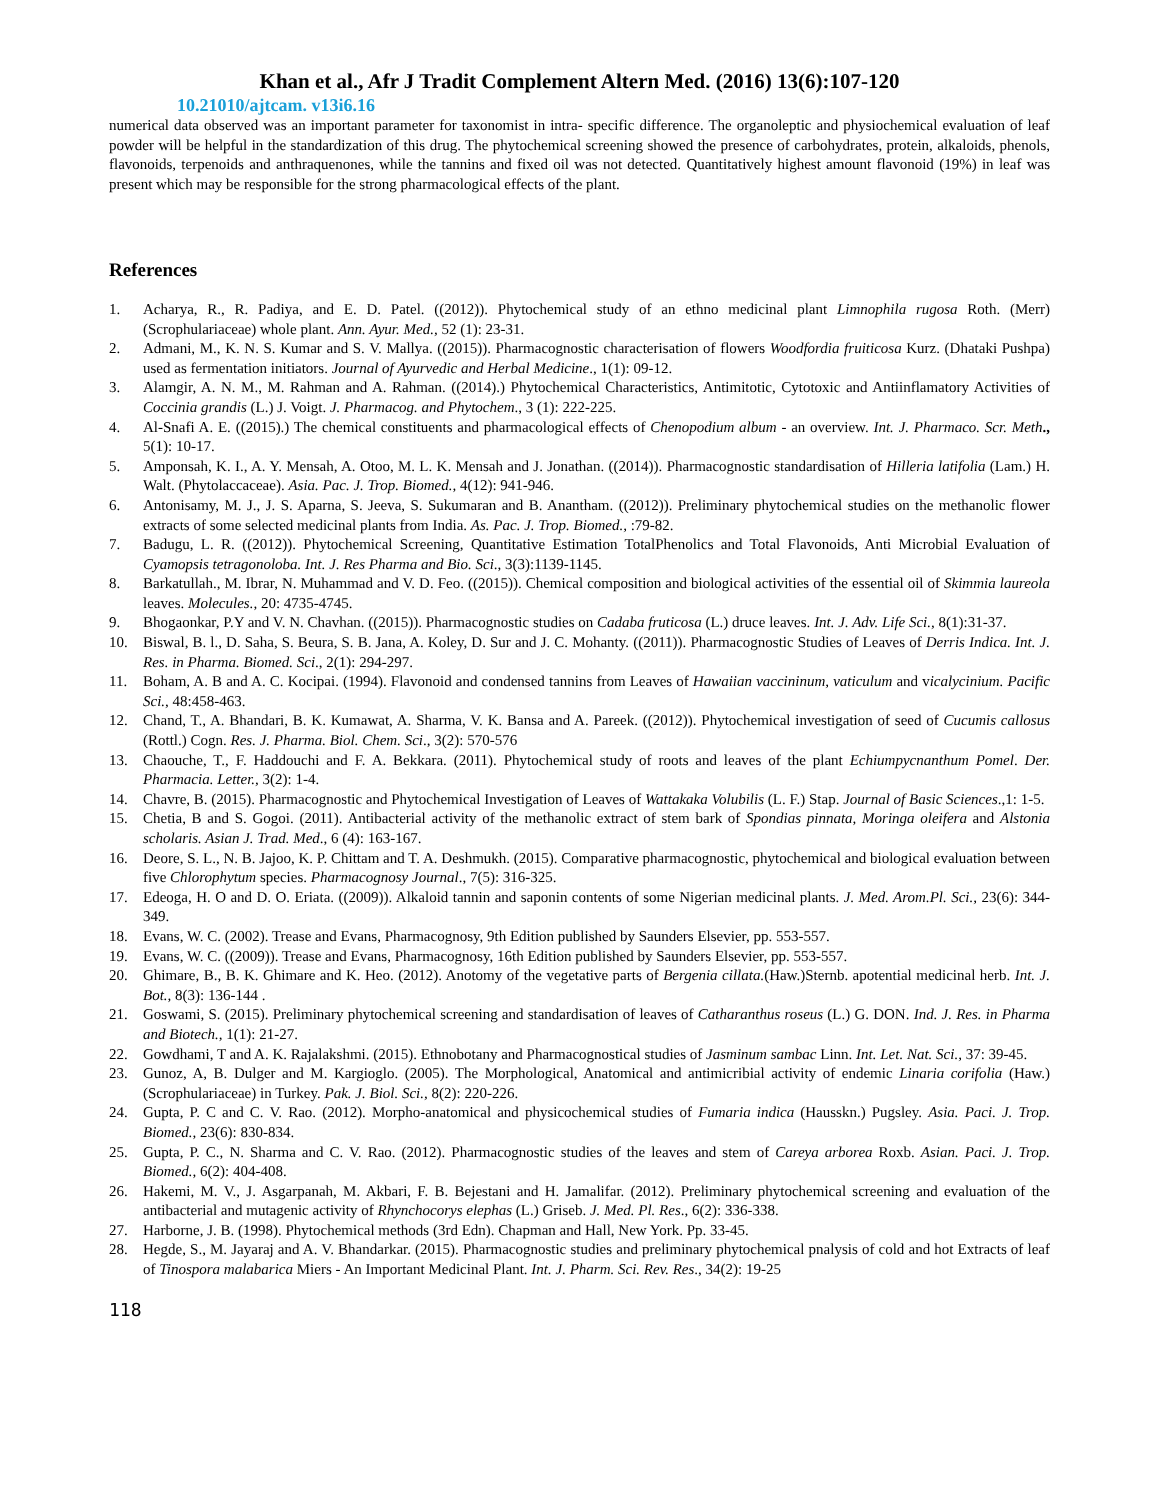Khan et al., Afr J Tradit Complement Altern Med. (2016) 13(6):107-120
10.21010/ajtcam. v13i6.16
numerical data observed was an important parameter for taxonomist in intra- specific difference. The organoleptic and physiochemical evaluation of leaf powder will be helpful in the standardization of this drug. The phytochemical screening showed the presence of carbohydrates, protein, alkaloids, phenols, flavonoids, terpenoids and anthraquenones, while the tannins and fixed oil was not detected. Quantitatively highest amount flavonoid (19%) in leaf was present which may be responsible for the strong pharmacological effects of the plant.
References
1. Acharya, R., R. Padiya, and E. D. Patel. ((2012)). Phytochemical study of an ethno medicinal plant Limnophila rugosa Roth. (Merr) (Scrophulariaceae) whole plant. Ann. Ayur. Med., 52 (1): 23-31.
2. Admani, M., K. N. S. Kumar and S. V. Mallya. ((2015)). Pharmacognostic characterisation of flowers Woodfordia fruiticosa Kurz. (Dhataki Pushpa) used as fermentation initiators. Journal of Ayurvedic and Herbal Medicine., 1(1): 09-12.
3. Alamgir, A. N. M., M. Rahman and A. Rahman. ((2014).) Phytochemical Characteristics, Antimitotic, Cytotoxic and Antiinflamatory Activities of Coccinia grandis (L.) J. Voigt. J. Pharmacog. and Phytochem., 3 (1): 222-225.
4. Al-Snafi A. E. ((2015).) The chemical constituents and pharmacological effects of Chenopodium album - an overview. Int. J. Pharmaco. Scr. Meth., 5(1): 10-17.
5. Amponsah, K. I., A. Y. Mensah, A. Otoo, M. L. K. Mensah and J. Jonathan. ((2014)). Pharmacognostic standardisation of Hilleria latifolia (Lam.) H. Walt. (Phytolaccaceae). Asia. Pac. J. Trop. Biomed., 4(12): 941-946.
6. Antonisamy, M. J., J. S. Aparna, S. Jeeva, S. Sukumaran and B. Anantham. ((2012)). Preliminary phytochemical studies on the methanolic flower extracts of some selected medicinal plants from India. As. Pac. J. Trop. Biomed., :79-82.
7. Badugu, L. R. ((2012)). Phytochemical Screening, Quantitative Estimation TotalPhenolics and Total Flavonoids, Anti Microbial Evaluation of Cyamopsis tetragonoloba. Int. J. Res Pharma and Bio. Sci., 3(3):1139-1145.
8. Barkatullah., M. Ibrar, N. Muhammad and V. D. Feo. ((2015)). Chemical composition and biological activities of the essential oil of Skimmia laureola leaves. Molecules., 20: 4735-4745.
9. Bhogaonkar, P.Y and V. N. Chavhan. ((2015)). Pharmacognostic studies on Cadaba fruticosa (L.) druce leaves. Int. J. Adv. Life Sci., 8(1):31-37.
10. Biswal, B. l., D. Saha, S. Beura, S. B. Jana, A. Koley, D. Sur and J. C. Mohanty. ((2011)). Pharmacognostic Studies of Leaves of Derris Indica. Int. J. Res. in Pharma. Biomed. Sci., 2(1): 294-297.
11. Boham, A. B and A. C. Kocipai. (1994). Flavonoid and condensed tannins from Leaves of Hawaiian vaccininum, vaticulum and vicalycinium. Pacific Sci., 48:458-463.
12. Chand, T., A. Bhandari, B. K. Kumawat, A. Sharma, V. K. Bansa and A. Pareek. ((2012)). Phytochemical investigation of seed of Cucumis callosus (Rottl.) Cogn. Res. J. Pharma. Biol. Chem. Sci., 3(2): 570-576
13. Chaouche, T., F. Haddouchi and F. A. Bekkara. (2011). Phytochemical study of roots and leaves of the plant Echiumpycnanthum Pomel. Der. Pharmacia. Letter., 3(2): 1-4.
14. Chavre, B. (2015). Pharmacognostic and Phytochemical Investigation of Leaves of Wattakaka Volubilis (L. F.) Stap. Journal of Basic Sciences.,1: 1-5.
15. Chetia, B and S. Gogoi. (2011). Antibacterial activity of the methanolic extract of stem bark of Spondias pinnata, Moringa oleifera and Alstonia scholaris. Asian J. Trad. Med., 6 (4): 163-167.
16. Deore, S. L., N. B. Jajoo, K. P. Chittam and T. A. Deshmukh. (2015). Comparative pharmacognostic, phytochemical and biological evaluation between five Chlorophytum species. Pharmacognosy Journal., 7(5): 316-325.
17. Edeoga, H. O and D. O. Eriata. ((2009)). Alkaloid tannin and saponin contents of some Nigerian medicinal plants. J. Med. Arom.Pl. Sci., 23(6): 344-349.
18. Evans, W. C. (2002). Trease and Evans, Pharmacognosy, 9th Edition published by Saunders Elsevier, pp. 553-557.
19. Evans, W. C. ((2009)). Trease and Evans, Pharmacognosy, 16th Edition published by Saunders Elsevier, pp. 553-557.
20. Ghimare, B., B. K. Ghimare and K. Heo. (2012). Anotomy of the vegetative parts of Bergenia cillata.(Haw.)Sternb. apotential medicinal herb. Int. J. Bot., 8(3): 136-144 .
21. Goswami, S. (2015). Preliminary phytochemical screening and standardisation of leaves of Catharanthus roseus (L.) G. DON. Ind. J. Res. in Pharma and Biotech., 1(1): 21-27.
22. Gowdhami, T and A. K. Rajalakshmi. (2015). Ethnobotany and Pharmacognostical studies of Jasminum sambac Linn. Int. Let. Nat. Sci., 37: 39-45.
23. Gunoz, A, B. Dulger and M. Kargioglo. (2005). The Morphological, Anatomical and antimicribial activity of endemic Linaria corifolia (Haw.) (Scrophulariaceae) in Turkey. Pak. J. Biol. Sci., 8(2): 220-226.
24. Gupta, P. C and C. V. Rao. (2012). Morpho-anatomical and physicochemical studies of Fumaria indica (Hausskn.) Pugsley. Asia. Paci. J. Trop. Biomed., 23(6): 830-834.
25. Gupta, P. C., N. Sharma and C. V. Rao. (2012). Pharmacognostic studies of the leaves and stem of Careya arborea Roxb. Asian. Paci. J. Trop. Biomed., 6(2): 404-408.
26. Hakemi, M. V., J. Asgarpanah, M. Akbari, F. B. Bejestani and H. Jamalifar. (2012). Preliminary phytochemical screening and evaluation of the antibacterial and mutagenic activity of Rhynchocorys elephas (L.) Griseb. J. Med. Pl. Res., 6(2): 336-338.
27. Harborne, J. B. (1998). Phytochemical methods (3rd Edn). Chapman and Hall, New York. Pp. 33-45.
28. Hegde, S., M. Jayaraj and A. V. Bhandarkar. (2015). Pharmacognostic studies and preliminary phytochemical pnalysis of cold and hot Extracts of leaf of Tinospora malabarica Miers - An Important Medicinal Plant. Int. J. Pharm. Sci. Rev. Res., 34(2): 19-25
118